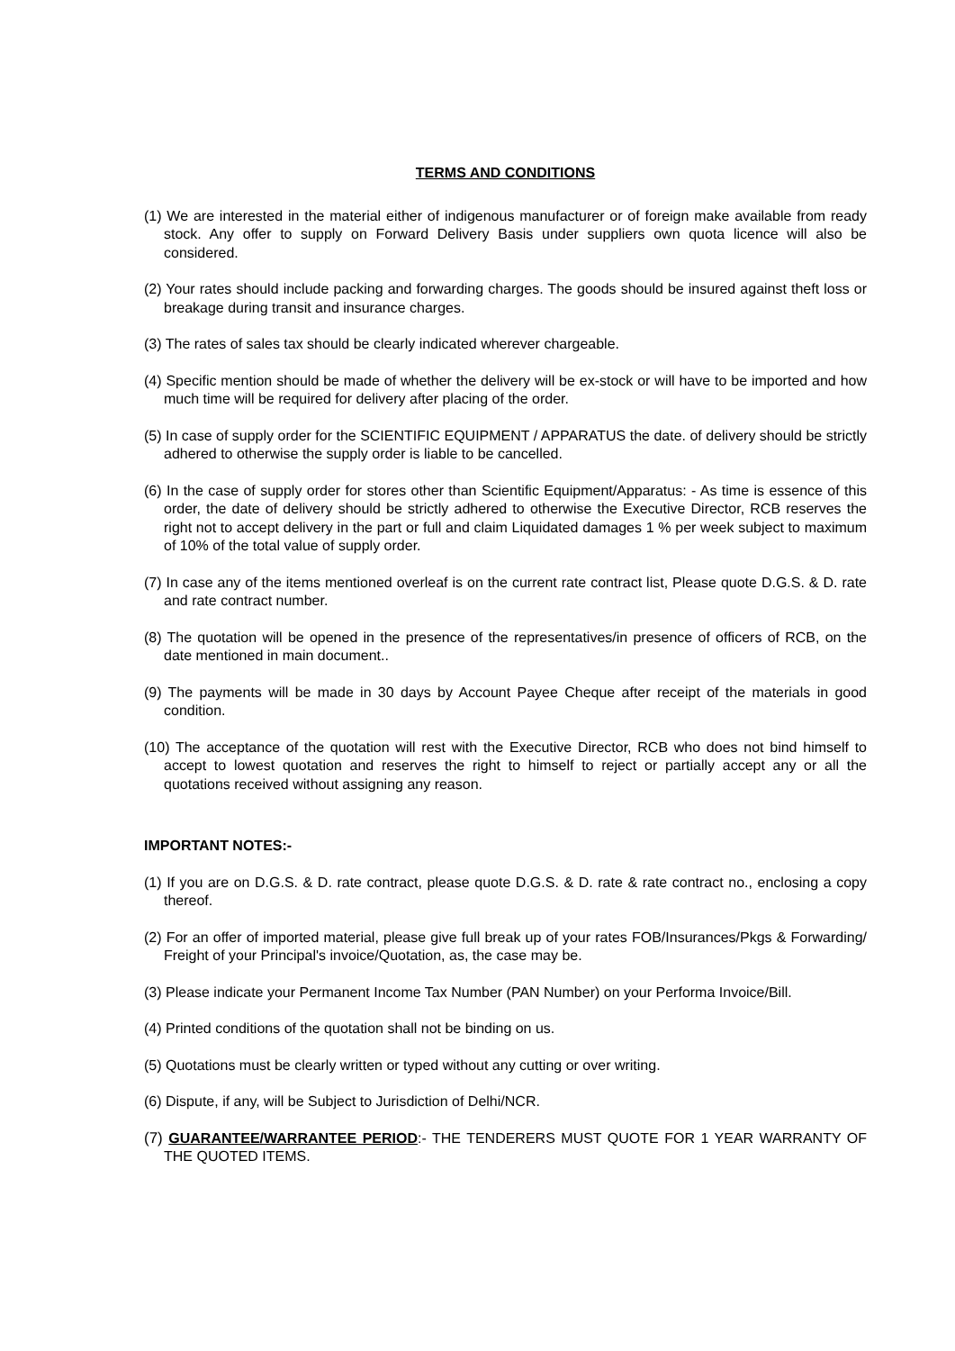TERMS AND CONDITIONS
(1) We are interested in the material either of indigenous manufacturer or of foreign make available from ready stock. Any offer to supply on Forward Delivery Basis under suppliers own quota licence will also be considered.
(2) Your rates should include packing and forwarding charges. The goods should be insured against theft loss or breakage during transit and insurance charges.
(3) The rates of sales tax should be clearly indicated wherever chargeable.
(4) Specific mention should be made of whether the delivery will be ex-stock or will have to be imported and how much time will be required for delivery after placing of the order.
(5) In case of supply order for the SCIENTIFIC EQUIPMENT / APPARATUS the date. of delivery should be strictly adhered to otherwise the supply order is liable to be cancelled.
(6) In the case of supply order for stores other than Scientific Equipment/Apparatus: - As time is essence of this order, the date of delivery should be strictly adhered to otherwise the Executive Director, RCB reserves the right not to accept delivery in the part or full and claim Liquidated damages 1 % per week subject to maximum of 10% of the total value of supply order.
(7) In case any of the items mentioned overleaf is on the current rate contract list, Please quote D.G.S. & D. rate and rate contract number.
(8) The quotation will be opened in the presence of the representatives/in presence of officers of RCB, on the date mentioned in main document..
(9) The payments will be made in 30 days by Account Payee Cheque after receipt of the materials in good condition.
(10) The acceptance of the quotation will rest with the Executive Director, RCB who does not bind himself to accept to lowest quotation and reserves the right to himself to reject or partially accept any or all the quotations received without assigning any reason.
IMPORTANT NOTES:-
(1) If you are on D.G.S. & D. rate contract, please quote D.G.S. & D. rate & rate contract no., enclosing a copy thereof.
(2) For an offer of imported material, please give full break up of your rates FOB/Insurances/Pkgs & Forwarding/ Freight of your Principal's invoice/Quotation, as, the case may be.
(3) Please indicate your Permanent Income Tax Number (PAN Number) on your Performa Invoice/Bill.
(4) Printed conditions of the quotation shall not be binding on us.
(5) Quotations must be clearly written or typed without any cutting or over writing.
(6) Dispute, if any, will be Subject to Jurisdiction of Delhi/NCR.
(7) GUARANTEE/WARRANTEE PERIOD:- THE TENDERERS MUST QUOTE FOR 1 YEAR WARRANTY OF THE QUOTED ITEMS.